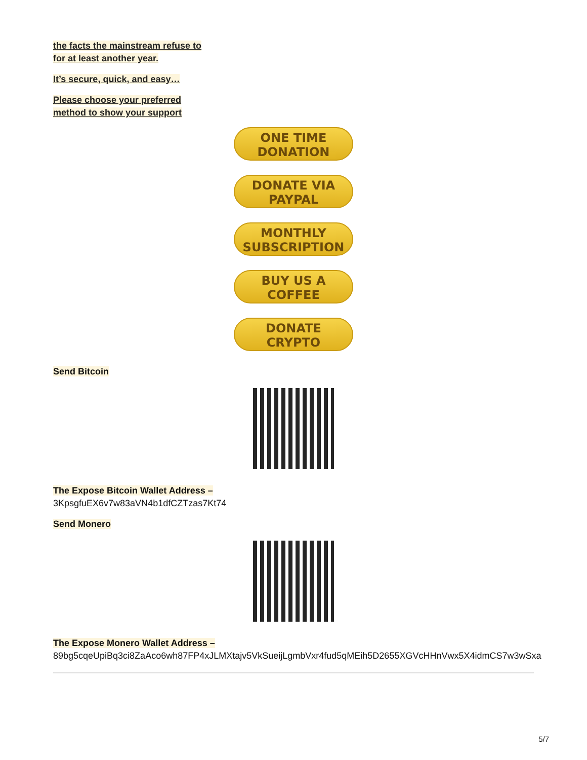the facts the mainstream refuse to
for at least another year.
It’s secure, quick, and easy…
Please choose your preferred
method to show your support
ONE TIME
DONATION
DONATE VIA
PAYPAL
MONTHLY
SUBSCRIPTION
BUY US A
COFFEE
DONATE
CRYPTO
Send Bitcoin
The Expose Bitcoin Wallet Address –
3KpsgfuEX6v7w83aVN4b1dfCZTzas7Kt74
Send Monero
The Expose Monero Wallet Address –
89bg5cqeUpiBq3ci8ZaAco6wh87FP4xJLMXtajv5VkSueijLgmbVxr4fud5qMEih5D2655XGVcHHnVwx5X4idmCS7w3wSxa
5/7